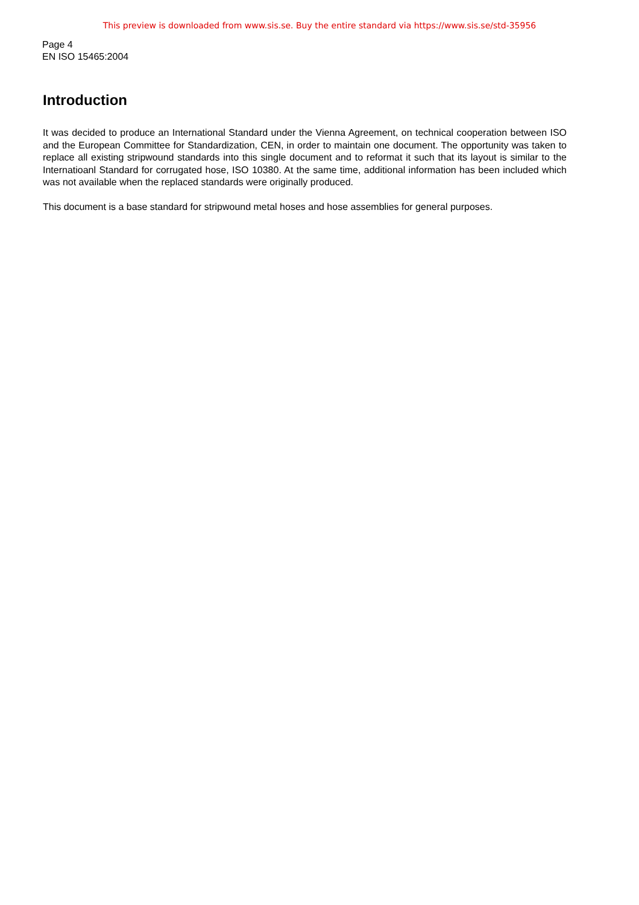This preview is downloaded from www.sis.se. Buy the entire standard via https://www.sis.se/std-35956
Page 4
EN ISO 15465:2004
Introduction
It was decided to produce an International Standard under the Vienna Agreement, on technical cooperation between ISO and the European Committee for Standardization, CEN, in order to maintain one document. The opportunity was taken to replace all existing stripwound standards into this single document and to reformat it such that its layout is similar to the Internatioanl Standard for corrugated hose, ISO 10380. At the same time, additional information has been included which was not available when the replaced standards were originally produced.
This document is a base standard for stripwound metal hoses and hose assemblies for general purposes.